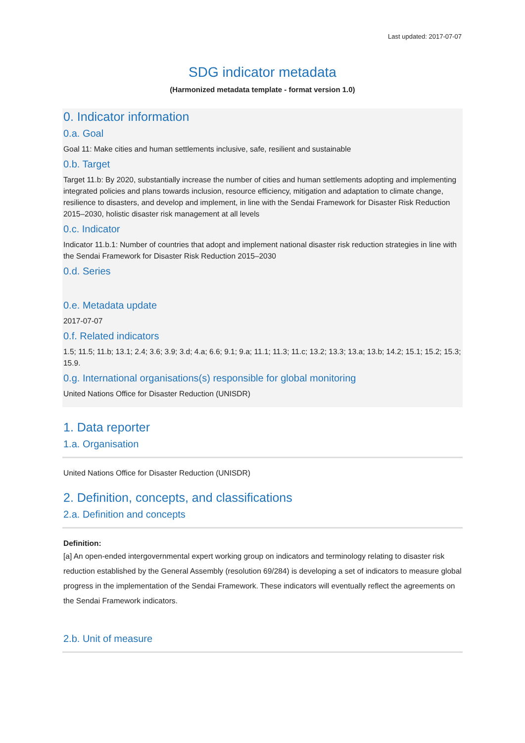Last updated: 2017-07-07
SDG indicator metadata
(Harmonized metadata template - format version 1.0)
0. Indicator information
0.a. Goal
Goal 11: Make cities and human settlements inclusive, safe, resilient and sustainable
0.b. Target
Target 11.b: By 2020, substantially increase the number of cities and human settlements adopting and implementing integrated policies and plans towards inclusion, resource efficiency, mitigation and adaptation to climate change, resilience to disasters, and develop and implement, in line with the Sendai Framework for Disaster Risk Reduction 2015–2030, holistic disaster risk management at all levels
0.c. Indicator
Indicator 11.b.1: Number of countries that adopt and implement national disaster risk reduction strategies in line with the Sendai Framework for Disaster Risk Reduction 2015–2030
0.d. Series
0.e. Metadata update
2017-07-07
0.f. Related indicators
1.5; 11.5; 11.b; 13.1; 2.4; 3.6; 3.9; 3.d; 4.a; 6.6; 9.1; 9.a; 11.1; 11.3; 11.c; 13.2; 13.3; 13.a; 13.b; 14.2; 15.1; 15.2; 15.3; 15.9.
0.g. International organisations(s) responsible for global monitoring
United Nations Office for Disaster Reduction (UNISDR)
1. Data reporter
1.a. Organisation
United Nations Office for Disaster Reduction (UNISDR)
2. Definition, concepts, and classifications
2.a. Definition and concepts
Definition:
[a] An open-ended intergovernmental expert working group on indicators and terminology relating to disaster risk reduction established by the General Assembly (resolution 69/284) is developing a set of indicators to measure global progress in the implementation of the Sendai Framework. These indicators will eventually reflect the agreements on the Sendai Framework indicators.
2.b. Unit of measure